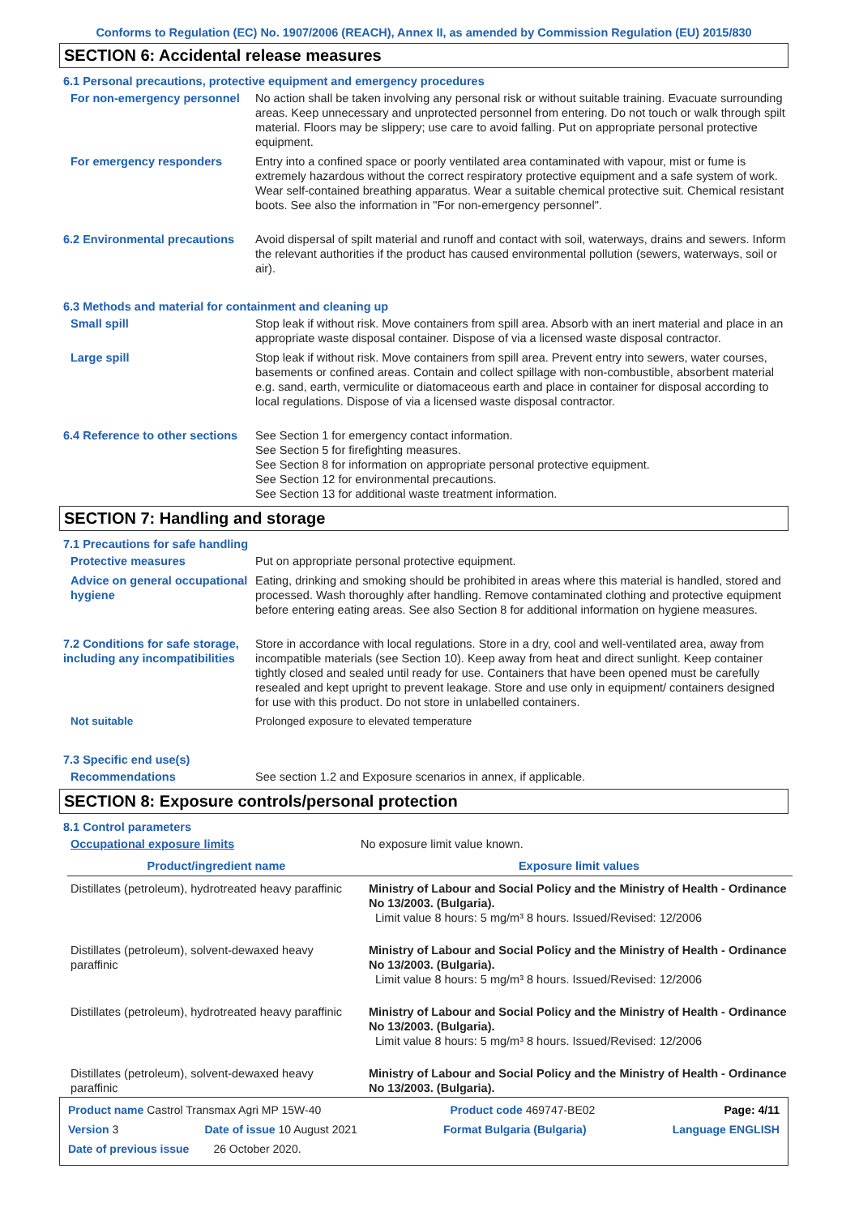Conforms to Regulation (EC) No. 1907/2006 (REACH), Annex II, as amended by Commission Regulation (EU) 2015/830
SECTION 6: Accidental release measures
6.1 Personal precautions, protective equipment and emergency procedures
For non-emergency personnel
No action shall be taken involving any personal risk or without suitable training. Evacuate surrounding areas. Keep unnecessary and unprotected personnel from entering. Do not touch or walk through spilt material. Floors may be slippery; use care to avoid falling. Put on appropriate personal protective equipment.
For emergency responders Entry into a confined space or poorly ventilated area contaminated with vapour, mist or fume is extremely hazardous without the correct respiratory protective equipment and a safe system of work. Wear self-contained breathing apparatus. Wear a suitable chemical protective suit. Chemical resistant boots. See also the information in "For non-emergency personnel".
6.2 Environmental precautions
Avoid dispersal of spilt material and runoff and contact with soil, waterways, drains and sewers. Inform the relevant authorities if the product has caused environmental pollution (sewers, waterways, soil or air).
6.3 Methods and material for containment and cleaning up
Small spill Stop leak if without risk. Move containers from spill area. Absorb with an inert material and place in an appropriate waste disposal container. Dispose of via a licensed waste disposal contractor.
Large spill Stop leak if without risk. Move containers from spill area. Prevent entry into sewers, water courses, basements or confined areas. Contain and collect spillage with non-combustible, absorbent material e.g. sand, earth, vermiculite or diatomaceous earth and place in container for disposal according to local regulations. Dispose of via a licensed waste disposal contractor.
6.4 Reference to other sections
See Section 1 for emergency contact information.
See Section 5 for firefighting measures.
See Section 8 for information on appropriate personal protective equipment.
See Section 12 for environmental precautions.
See Section 13 for additional waste treatment information.
SECTION 7: Handling and storage
7.1 Precautions for safe handling
Protective measures Put on appropriate personal protective equipment.
Advice on general occupational hygiene
Eating, drinking and smoking should be prohibited in areas where this material is handled, stored and processed. Wash thoroughly after handling. Remove contaminated clothing and protective equipment before entering eating areas. See also Section 8 for additional information on hygiene measures.
7.2 Conditions for safe storage, including any incompatibilities
Store in accordance with local regulations. Store in a dry, cool and well-ventilated area, away from incompatible materials (see Section 10). Keep away from heat and direct sunlight. Keep container tightly closed and sealed until ready for use. Containers that have been opened must be carefully resealed and kept upright to prevent leakage. Store and use only in equipment/ containers designed for use with this product. Do not store in unlabelled containers.
Not suitable Prolonged exposure to elevated temperature
7.3 Specific end use(s)
Recommendations See section 1.2 and Exposure scenarios in annex, if applicable.
SECTION 8: Exposure controls/personal protection
8.1 Control parameters
Occupational exposure limits No exposure limit value known.
| Product/ingredient name | Exposure limit values |
| --- | --- |
| Distillates (petroleum), hydrotreated heavy paraffinic | Ministry of Labour and Social Policy and the Ministry of Health - Ordinance No 13/2003. (Bulgaria). Limit value 8 hours: 5 mg/m³ 8 hours. Issued/Revised: 12/2006 |
| Distillates (petroleum), solvent-dewaxed heavy paraffinic | Ministry of Labour and Social Policy and the Ministry of Health - Ordinance No 13/2003. (Bulgaria). Limit value 8 hours: 5 mg/m³ 8 hours. Issued/Revised: 12/2006 |
| Distillates (petroleum), hydrotreated heavy paraffinic | Ministry of Labour and Social Policy and the Ministry of Health - Ordinance No 13/2003. (Bulgaria). Limit value 8 hours: 5 mg/m³ 8 hours. Issued/Revised: 12/2006 |
| Distillates (petroleum), solvent-dewaxed heavy paraffinic | Ministry of Labour and Social Policy and the Ministry of Health - Ordinance No 13/2003. (Bulgaria). |
Product name Castrol Transmax Agri MP 15W-40 Product code 469747-BE02 Page: 4/11
Version 3 Date of issue 10 August 2021 Format Bulgaria (Bulgaria) Language ENGLISH
Date of previous issue 26 October 2020.